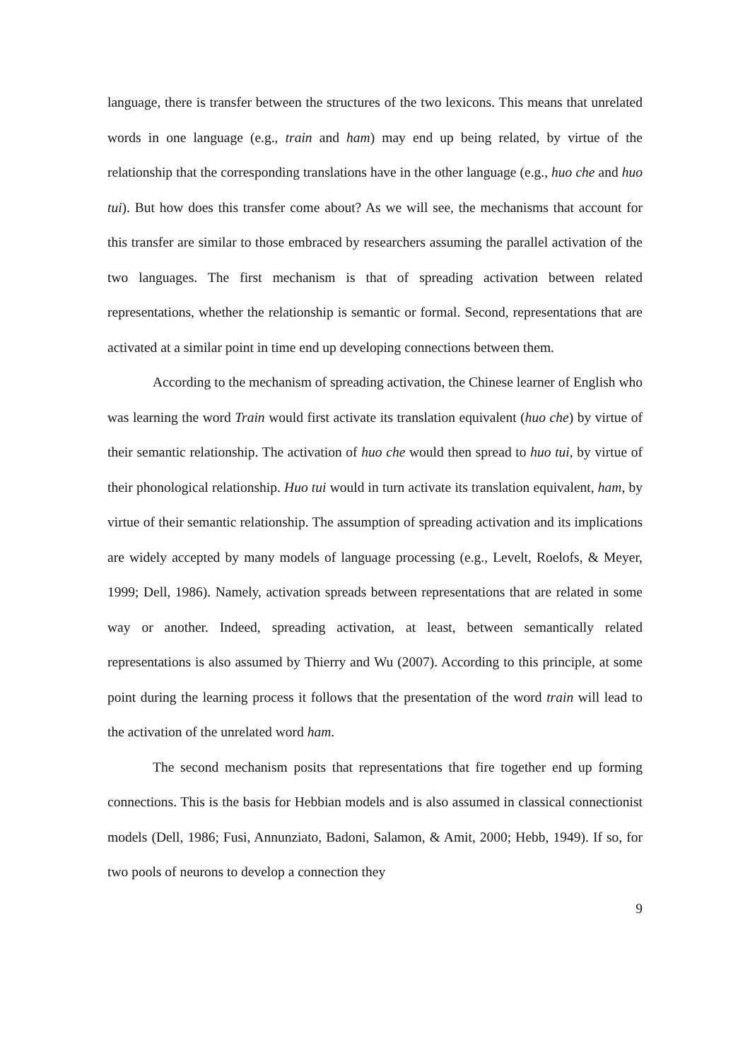language, there is transfer between the structures of the two lexicons. This means that unrelated words in one language (e.g., train and ham) may end up being related, by virtue of the relationship that the corresponding translations have in the other language (e.g., huo che and huo tui). But how does this transfer come about? As we will see, the mechanisms that account for this transfer are similar to those embraced by researchers assuming the parallel activation of the two languages. The first mechanism is that of spreading activation between related representations, whether the relationship is semantic or formal. Second, representations that are activated at a similar point in time end up developing connections between them.
According to the mechanism of spreading activation, the Chinese learner of English who was learning the word Train would first activate its translation equivalent (huo che) by virtue of their semantic relationship. The activation of huo che would then spread to huo tui, by virtue of their phonological relationship. Huo tui would in turn activate its translation equivalent, ham, by virtue of their semantic relationship. The assumption of spreading activation and its implications are widely accepted by many models of language processing (e.g., Levelt, Roelofs, & Meyer, 1999; Dell, 1986). Namely, activation spreads between representations that are related in some way or another. Indeed, spreading activation, at least, between semantically related representations is also assumed by Thierry and Wu (2007). According to this principle, at some point during the learning process it follows that the presentation of the word train will lead to the activation of the unrelated word ham.
The second mechanism posits that representations that fire together end up forming connections. This is the basis for Hebbian models and is also assumed in classical connectionist models (Dell, 1986; Fusi, Annunziato, Badoni, Salamon, & Amit, 2000; Hebb, 1949). If so, for two pools of neurons to develop a connection they
9